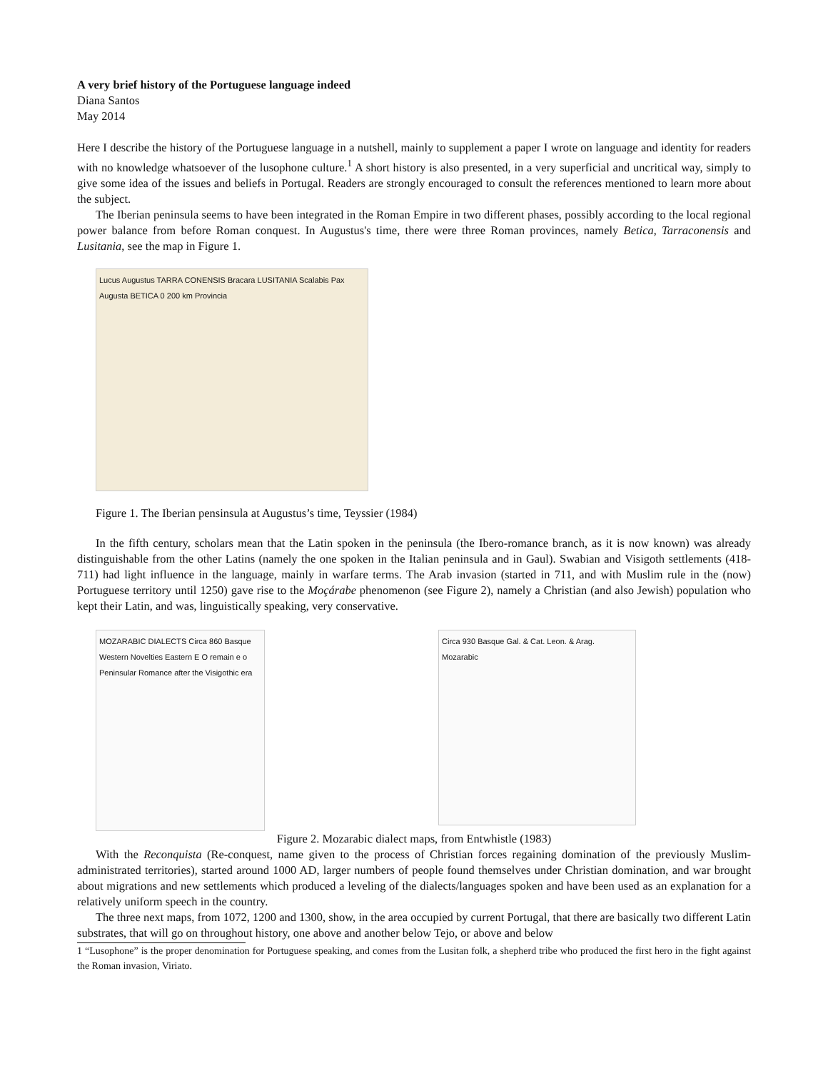A very brief history of the Portuguese language indeed
Diana Santos
May 2014
Here I describe the history of the Portuguese language in a nutshell, mainly to supplement a paper I wrote on language and identity for readers with no knowledge whatsoever of the lusophone culture.<sup>1</sup> A short history is also presented, in a very superficial and uncritical way, simply to give some idea of the issues and beliefs in Portugal. Readers are strongly encouraged to consult the references mentioned to learn more about the subject.
The Iberian peninsula seems to have been integrated in the Roman Empire in two different phases, possibly according to the local regional power balance from before Roman conquest. In Augustus's time, there were three Roman provinces, namely Betica, Tarraconensis and Lusitania, see the map in Figure 1.
Lucus Augustus TARRA CONENSIS Bracara LUSITANIA Scalabis Pax Augusta BETICA 0 200 km Provincia
Figure 1. The Iberian pensinsula at Augustus’s time, Teyssier (1984)
In the fifth century, scholars mean that the Latin spoken in the peninsula (the Ibero-romance branch, as it is now known) was already distinguishable from the other Latins (namely the one spoken in the Italian peninsula and in Gaul). Swabian and Visigoth settlements (418-711) had light influence in the language, mainly in warfare terms. The Arab invasion (started in 711, and with Muslim rule in the (now) Portuguese territory until 1250) gave rise to the Moçárabe phenomenon (see Figure 2), namely a Christian (and also Jewish) population who kept their Latin, and was, linguistically speaking, very conservative.
MOZARABIC DIALECTS Circa 860 Basque Western Novelties Eastern E O remain e o
Peninsular Romance after the Visigothic era
Circa 930 Basque Gal. & Cat. Leon. & Arag. Mozarabic
Figure 2. Mozarabic dialect maps, from Entwhistle (1983)
With the Reconquista (Re-conquest, name given to the process of Christian forces regaining domination of the previously Muslim-administrated territories), started around 1000 AD, larger numbers of people found themselves under Christian domination, and war brought about migrations and new settlements which produced a leveling of the dialects/languages spoken and have been used as an explanation for a relatively uniform speech in the country.
The three next maps, from 1072, 1200 and 1300, show, in the area occupied by current Portugal, that there are basically two different Latin substrates, that will go on throughout history, one above and another below Tejo, or above and below
1 “Lusophone” is the proper denomination for Portuguese speaking, and comes from the Lusitan folk, a shepherd tribe who produced the first hero in the fight against the Roman invasion, Viriato.